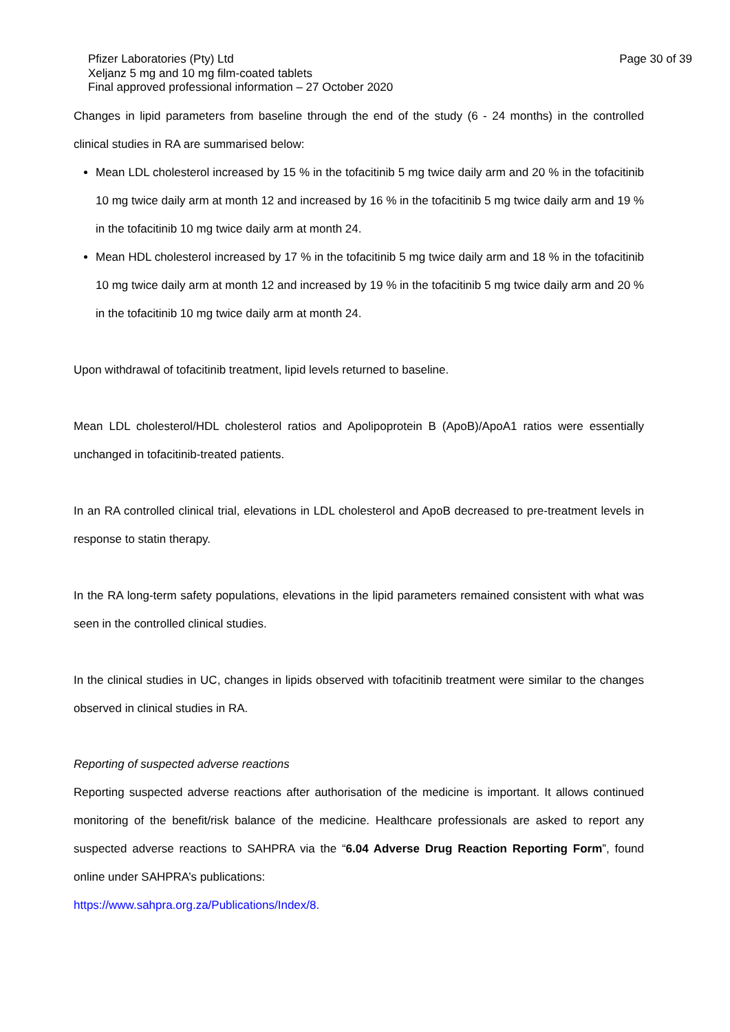Pfizer Laboratories (Pty) Ltd Page 30 of 39
Xeljanz 5 mg and 10 mg film-coated tablets
Final approved professional information – 27 October 2020
Changes in lipid parameters from baseline through the end of the study (6 - 24 months) in the controlled clinical studies in RA are summarised below:
Mean LDL cholesterol increased by 15 % in the tofacitinib 5 mg twice daily arm and 20 % in the tofacitinib 10 mg twice daily arm at month 12 and increased by 16 % in the tofacitinib 5 mg twice daily arm and 19 % in the tofacitinib 10 mg twice daily arm at month 24.
Mean HDL cholesterol increased by 17 % in the tofacitinib 5 mg twice daily arm and 18 % in the tofacitinib 10 mg twice daily arm at month 12 and increased by 19 % in the tofacitinib 5 mg twice daily arm and 20 % in the tofacitinib 10 mg twice daily arm at month 24.
Upon withdrawal of tofacitinib treatment, lipid levels returned to baseline.
Mean LDL cholesterol/HDL cholesterol ratios and Apolipoprotein B (ApoB)/ApoA1 ratios were essentially unchanged in tofacitinib-treated patients.
In an RA controlled clinical trial, elevations in LDL cholesterol and ApoB decreased to pre-treatment levels in response to statin therapy.
In the RA long-term safety populations, elevations in the lipid parameters remained consistent with what was seen in the controlled clinical studies.
In the clinical studies in UC, changes in lipids observed with tofacitinib treatment were similar to the changes observed in clinical studies in RA.
Reporting of suspected adverse reactions
Reporting suspected adverse reactions after authorisation of the medicine is important. It allows continued monitoring of the benefit/risk balance of the medicine. Healthcare professionals are asked to report any suspected adverse reactions to SAHPRA via the “6.04 Adverse Drug Reaction Reporting Form”, found online under SAHPRA’s publications:
https://www.sahpra.org.za/Publications/Index/8.